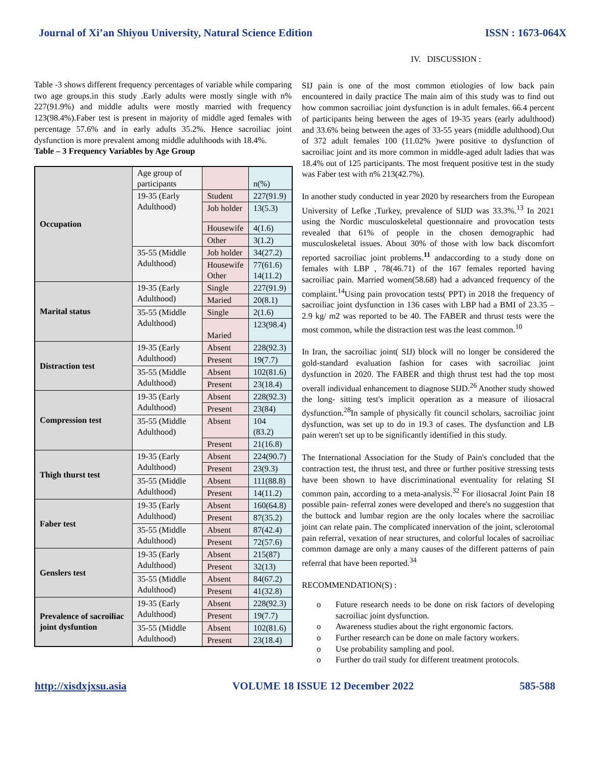Journal of Xi’an Shiyou University, Natural Science Edition ISSN : 1673-064X
Table -3 shows different frequency percentages of variable while comparing two age groups.in this study .Early adults were mostly single with n% 227(91.9%) and middle adults were mostly married with frequency 123(98.4%).Faber test is present in majority of middle aged females with percentage 57.6% and in early adults 35.2%. Hence sacroiliac joint dysfunction is more prevalent among middle adulthoods with 18.4%.
Table – 3 Frequency Variables by Age Group
| Occupation | Age group of participants | | n(%) |
| | 19-35 (Early Adulthood) | Student | 227(91.9) |
| | | Job holder | 13(5.3) |
| | | Housewife | 4(1.6) |
| | | Other | 3(1.2) |
| | 35-55 (Middle Adulthood) | Job holder | 34(27.2) |
| | | Housewife Other | 77(61.6) 14(11.2) |
| Marital status | 19-35 (Early Adulthood) | Single | 227(91.9) |
| | | Maried | 20(8.1) |
| | 35-55 (Middle Adulthood) | Single | 2(1.6) |
| | | Maried | 123(98.4) |
| Distraction test | 19-35 (Early Adulthood) | Absent | 228(92.3) |
| | | Present | 19(7.7) |
| | 35-55 (Middle Adulthood) | Absent | 102(81.6) |
| | | Present | 23(18.4) |
| Compression test | 19-35 (Early Adulthood) | Absent | 228(92.3) |
| | | Present | 23(84) |
| | 35-55 (Middle Adulthood) | Absent | 104 (83.2) |
| | | Present | 21(16.8) |
| Thigh thurst test | 19-35 (Early Adulthood) | Absent | 224(90.7) |
| | | Present | 23(9.3) |
| | 35-55 (Middle Adulthood) | Absent | 111(88.8) |
| | | Present | 14(11.2) |
| Faber test | 19-35 (Early Adulthood) | Absent | 160(64.8) |
| | | Present | 87(35.2) |
| | 35-55 (Middle Adulthood) | Absent | 87(42.4) |
| | | Present | 72(57.6) |
| Genslers test | 19-35 (Early Adulthood) | Absent | 215(87) |
| | | Present | 32(13) |
| | 35-55 (Middle Adulthood) | Absent | 84(67.2) |
| | | Present | 41(32.8) |
| Prevalence of sacroiliac joint dysfuntion | 19-35 (Early Adulthood) | Absent | 228(92.3) |
| | | Present | 19(7.7) |
| | 35-55 (Middle Adulthood) | Absent | 102(81.6) |
| | | Present | 23(18.4) |
IV. DISCUSSION :
SIJ pain is one of the most common etiologies of low back pain encountered in daily practice The main aim of this study was to find out how common sacroiliac joint dysfunction is in adult females. 66.4 percent of participants being between the ages of 19-35 years (early adulthood) and 33.6% being between the ages of 33-55 years (middle adulthood).Out of 372 adult females 100 (11.02% )were positive to dysfunction of sacroiliac joint and its more common in middle-aged adult ladies that was 18.4% out of 125 participants. The most frequent positive test in the study was Faber test with n% 213(42.7%).
In another study conducted in year 2020 by researchers from the European University of Lefke ,Turkey, prevalence of SIJD was 33.3%.<sup>13</sup> In 2021 using the Nordic musculoskeletal questionnaire and provocation tests revealed that 61% of people in the chosen demographic had musculoskeletal issues. About 30% of those with low back discomfort reported sacroiliac joint problems.<sup>11</sup> andaccording to a study done on females with LBP , 78(46.71) of the 167 females reported having sacroiliac pain. Married women(58.68) had a advanced frequency of the complaint.<sup>14</sup>Using pain provocation tests( PPT) in 2018 the frequency of sacroiliac joint dysfunction in 136 cases with LBP had a BMI of 23.35 –2.9 kg/ m2 was reported to be 40. The FABER and thrust tests were the most common, while the distraction test was the least common.<sup>10</sup>
In Iran, the sacroiliac joint( SIJ) block will no longer be considered the gold-standard evaluation fashion for cases with sacroiliac joint dysfunction in 2020. The FABER and thigh thrust test had the top most overall individual enhancement to diagnose SIJD.<sup>26</sup> Another study showed the long- sitting test's implicit operation as a measure of iliosacral dysfunction.<sup>28</sup>In sample of physically fit council scholars, sacroiliac joint dysfunction, was set up to do in 19.3 of cases. The dysfunction and LB pain weren't set up to be significantly identified in this study.
The International Association for the Study of Pain's concluded that the contraction test, the thrust test, and three or further positive stressing tests have been shown to have discriminational eventuality for relating SI common pain, according to a meta-analysis.<sup>32</sup> For iliosacral Joint Pain 18 possible pain- referral zones were developed and there's no suggestion that the buttock and lumbar region are the only locales where the sacroiliac joint can relate pain. The complicated innervation of the joint, sclerotomal pain referral, vexation of near structures, and colorful locales of sacroiliac common damage are only a many causes of the different patterns of pain referral that have been reported.<sup>34</sup>
RECOMMENDATION(S) :
o
Future research needs to be done on risk factors of developing sacroiliac joint dysfunction.
o
Awareness studies about the right ergonomic factors.
o
Further research can be done on male factory workers.
o
Use probability sampling and pool.
o
Further do trail study for different treatment protocols.
http://xisdxjxsu.asia VOLUME 18 ISSUE 12 December 2022 585-588